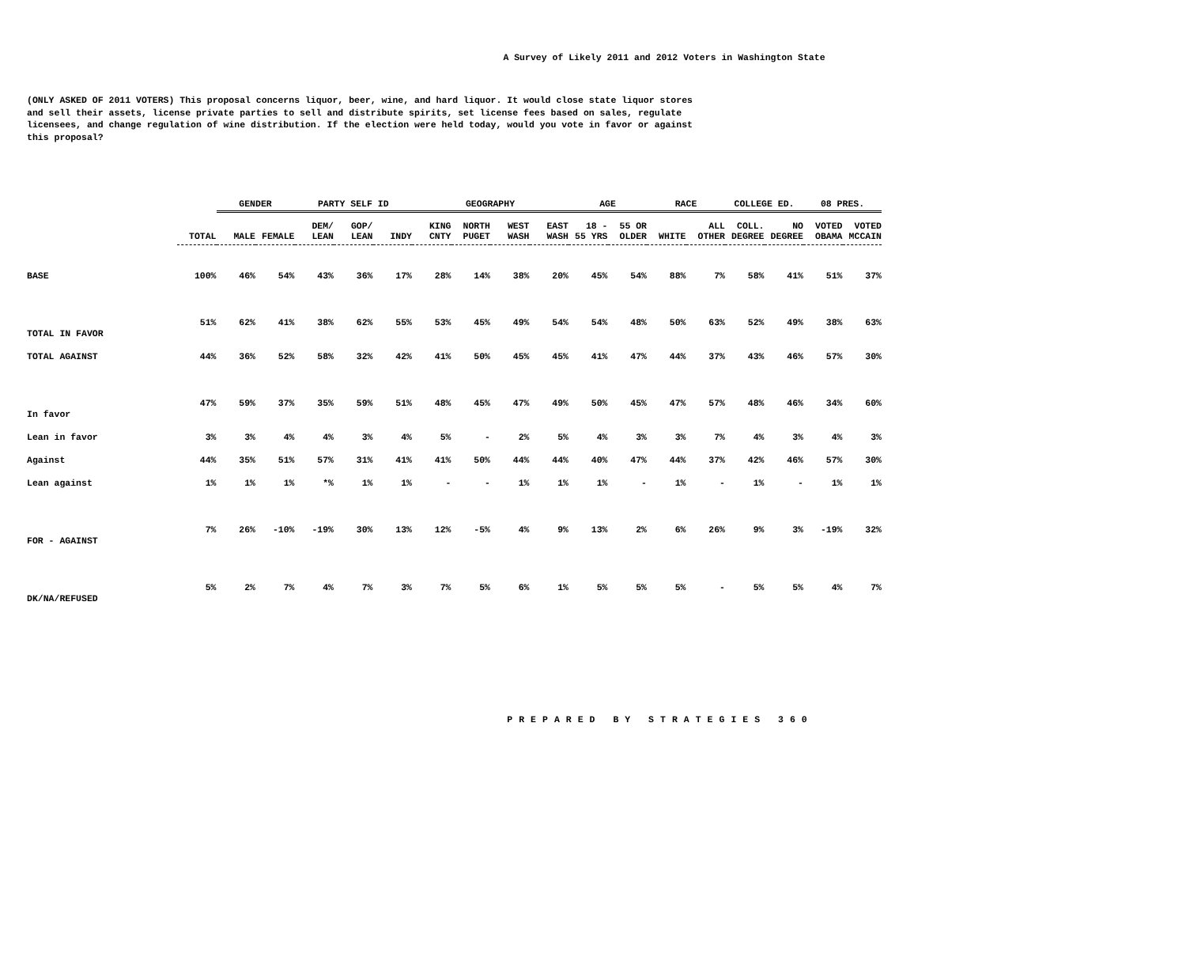A Survey of Likely 2011 and 2012 Voters in Washington State
(ONLY ASKED OF 2011 VOTERS) This proposal concerns liquor, beer, wine, and hard liquor. It would close state liquor stores and sell their assets, license private parties to sell and distribute spirits, set license fees based on sales, regulate licensees, and change regulation of wine distribution. If the election were held today, would you vote in favor or against this proposal?
| | | GENDER | | PARTY SELF ID | | | GEOGRAPHY | | | | AGE | | RACE | | COLLEGE ED. | | 08 PRES. | |
| | TOTAL | MALE | FEMALE | DEM/ LEAN | GOP/ LEAN | INDY | KING CNTY | NORTH PUGET | WEST WASH | EAST WASH | 18 - 55 YRS | 55 OR OLDER | WHITE | ALL OTHER | COLL. DEGREE | NO DEGREE | VOTED OBAMA | VOTED MCCAIN |
| BASE | 100% | 46% | 54% | 43% | 36% | 17% | 28% | 14% | 38% | 20% | 45% | 54% | 88% | 7% | 58% | 41% | 51% | 37% |
| TOTAL IN FAVOR | 51% | 62% | 41% | 38% | 62% | 55% | 53% | 45% | 49% | 54% | 54% | 48% | 50% | 63% | 52% | 49% | 38% | 63% |
| TOTAL AGAINST | 44% | 36% | 52% | 58% | 32% | 42% | 41% | 50% | 45% | 45% | 41% | 47% | 44% | 37% | 43% | 46% | 57% | 30% |
| In favor | 47% | 59% | 37% | 35% | 59% | 51% | 48% | 45% | 47% | 49% | 50% | 45% | 47% | 57% | 48% | 46% | 34% | 60% |
| Lean in favor | 3% | 3% | 4% | 4% | 3% | 4% | 5% | - | 2% | 5% | 4% | 3% | 3% | 7% | 4% | 3% | 4% | 3% |
| Against | 44% | 35% | 51% | 57% | 31% | 41% | 41% | 50% | 44% | 44% | 40% | 47% | 44% | 37% | 42% | 46% | 57% | 30% |
| Lean against | 1% | 1% | 1% | *% | 1% | 1% | - | - | 1% | 1% | 1% | - | 1% | - | 1% | - | 1% | 1% |
| FOR - AGAINST | 7% | 26% | -10% | -19% | 30% | 13% | 12% | -5% | 4% | 9% | 13% | 2% | 6% | 26% | 9% | 3% | -19% | 32% |
| DK/NA/REFUSED | 5% | 2% | 7% | 4% | 7% | 3% | 7% | 5% | 6% | 1% | 5% | 5% | 5% | - | 5% | 5% | 4% | 7% |
PREPARED BY STRATEGIES 360